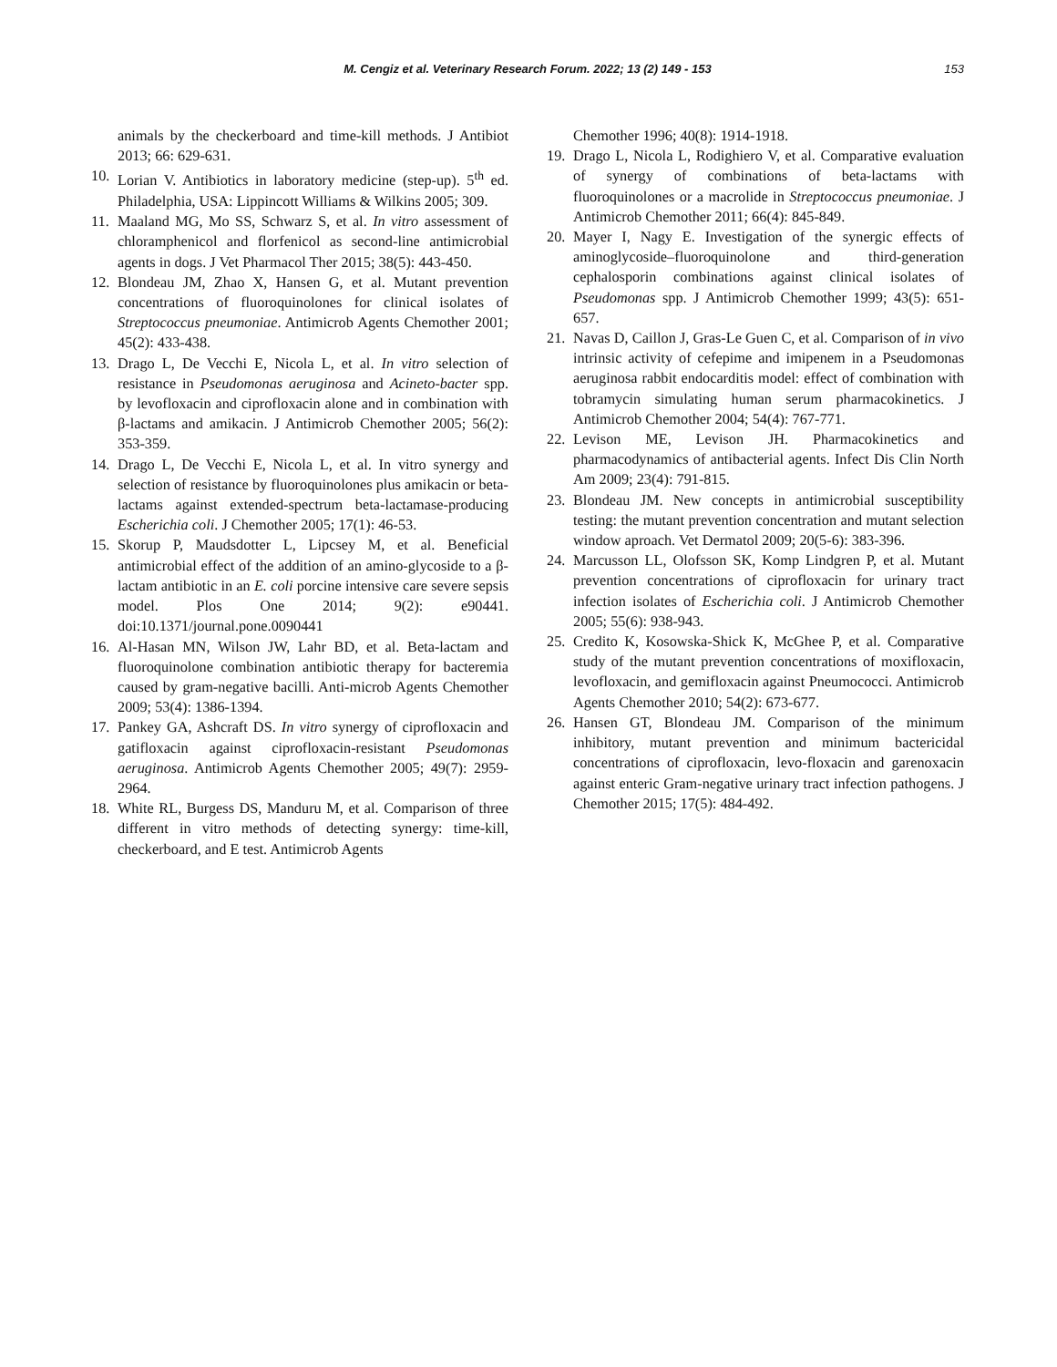M. Cengiz et al. Veterinary Research Forum. 2022; 13 (2) 149 - 153
153
animals by the checkerboard and time-kill methods. J Antibiot 2013; 66: 629-631.
10. Lorian V. Antibiotics in laboratory medicine (step-up). 5<sup>th</sup> ed. Philadelphia, USA: Lippincott Williams & Wilkins 2005; 309.
11. Maaland MG, Mo SS, Schwarz S, et al. In vitro assessment of chloramphenicol and florfenicol as second-line antimicrobial agents in dogs. J Vet Pharmacol Ther 2015; 38(5): 443-450.
12. Blondeau JM, Zhao X, Hansen G, et al. Mutant prevention concentrations of fluoroquinolones for clinical isolates of Streptococcus pneumoniae. Antimicrob Agents Chemother 2001; 45(2): 433-438.
13. Drago L, De Vecchi E, Nicola L, et al. In vitro selection of resistance in Pseudomonas aeruginosa and Acineto-bacter spp. by levofloxacin and ciprofloxacin alone and in combination with β-lactams and amikacin. J Antimicrob Chemother 2005; 56(2): 353-359.
14. Drago L, De Vecchi E, Nicola L, et al. In vitro synergy and selection of resistance by fluoroquinolones plus amikacin or beta-lactams against extended-spectrum beta-lactamase-producing Escherichia coli. J Chemother 2005; 17(1): 46-53.
15. Skorup P, Maudsdotter L, Lipcsey M, et al. Beneficial antimicrobial effect of the addition of an amino-glycoside to a β-lactam antibiotic in an E. coli porcine intensive care severe sepsis model. Plos One 2014; 9(2): e90441. doi:10.1371/journal.pone.0090441
16. Al-Hasan MN, Wilson JW, Lahr BD, et al. Beta-lactam and fluoroquinolone combination antibiotic therapy for bacteremia caused by gram-negative bacilli. Anti-microb Agents Chemother 2009; 53(4): 1386-1394.
17. Pankey GA, Ashcraft DS. In vitro synergy of ciprofloxacin and gatifloxacin against ciprofloxacin-resistant Pseudomonas aeruginosa. Antimicrob Agents Chemother 2005; 49(7): 2959-2964.
18. White RL, Burgess DS, Manduru M, et al. Comparison of three different in vitro methods of detecting synergy: time-kill, checkerboard, and E test. Antimicrob Agents
Chemother 1996; 40(8): 1914-1918.
19. Drago L, Nicola L, Rodighiero V, et al. Comparative evaluation of synergy of combinations of beta-lactams with fluoroquinolones or a macrolide in Streptococcus pneumoniae. J Antimicrob Chemother 2011; 66(4): 845-849.
20. Mayer I, Nagy E. Investigation of the synergic effects of aminoglycoside–fluoroquinolone and third-generation cephalosporin combinations against clinical isolates of Pseudomonas spp. J Antimicrob Chemother 1999; 43(5): 651-657.
21. Navas D, Caillon J, Gras-Le Guen C, et al. Comparison of in vivo intrinsic activity of cefepime and imipenem in a Pseudomonas aeruginosa rabbit endocarditis model: effect of combination with tobramycin simulating human serum pharmacokinetics. J Antimicrob Chemother 2004; 54(4): 767-771.
22. Levison ME, Levison JH. Pharmacokinetics and pharmacodynamics of antibacterial agents. Infect Dis Clin North Am 2009; 23(4): 791-815.
23. Blondeau JM. New concepts in antimicrobial susceptibility testing: the mutant prevention concentration and mutant selection window aproach. Vet Dermatol 2009; 20(5-6): 383-396.
24. Marcusson LL, Olofsson SK, Komp Lindgren P, et al. Mutant prevention concentrations of ciprofloxacin for urinary tract infection isolates of Escherichia coli. J Antimicrob Chemother 2005; 55(6): 938-943.
25. Credito K, Kosowska-Shick K, McGhee P, et al. Comparative study of the mutant prevention concentrations of moxifloxacin, levofloxacin, and gemifloxacin against Pneumococci. Antimicrob Agents Chemother 2010; 54(2): 673-677.
26. Hansen GT, Blondeau JM. Comparison of the minimum inhibitory, mutant prevention and minimum bactericidal concentrations of ciprofloxacin, levo-floxacin and garenoxacin against enteric Gram-negative urinary tract infection pathogens. J Chemother 2015; 17(5): 484-492.